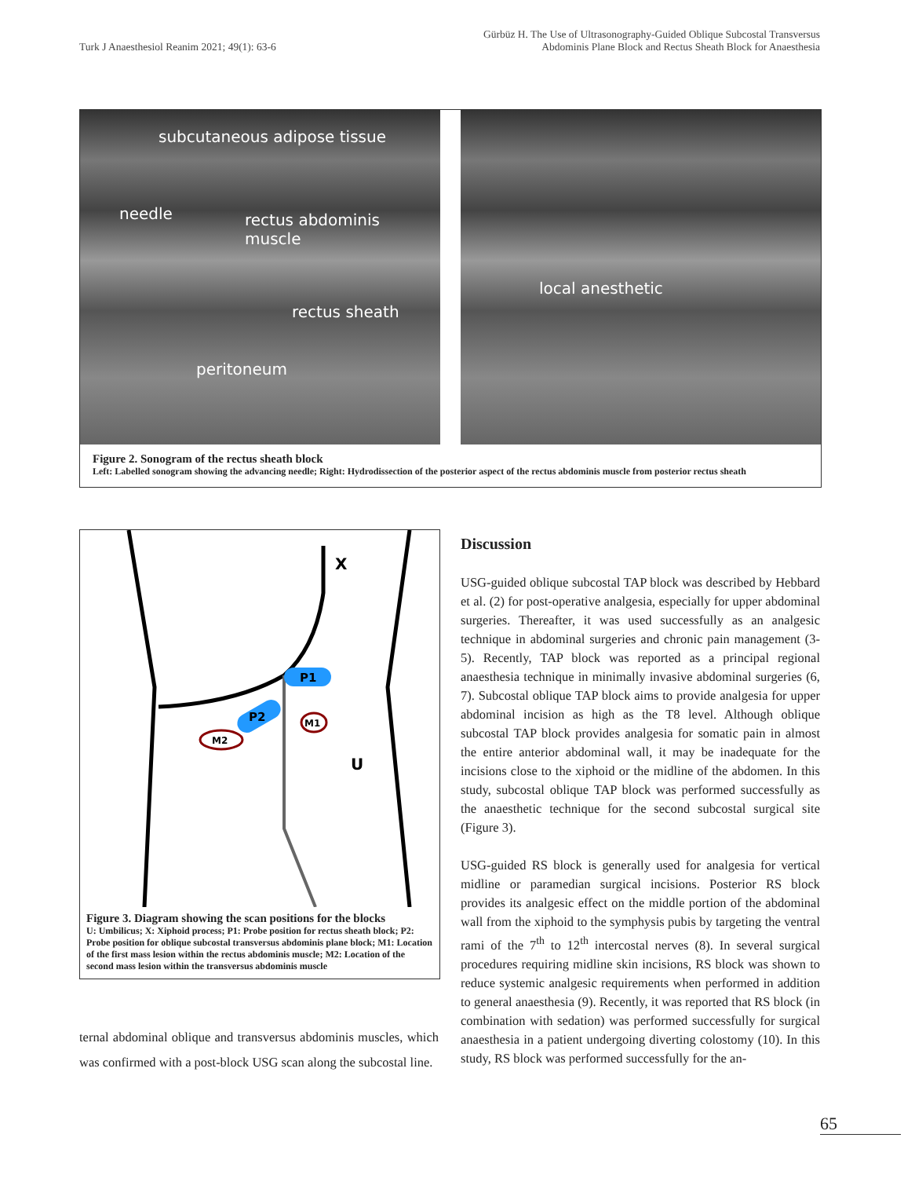Turk J Anaesthesiol Reanim 2021; 49(1): 63-6
Gürbüz H. The Use of Ultrasonography-Guided Oblique Subcostal Transversus
Abdominis Plane Block and Rectus Sheath Block for Anaesthesia
subcutaneous adipose tissue
needle rectus abdominis muscle
rectus sheath
peritoneum
local anesthetic
Figure 2. Sonogram of the rectus sheath block
Left: Labelled sonogram showing the advancing needle; Right: Hydrodissection of the posterior aspect of the rectus abdominis muscle from posterior rectus sheath
X
U
P1
P2
M1
M2
Figure 3. Diagram showing the scan positions for the blocks
U: Umbilicus; X: Xiphoid process; P1: Probe position for rectus sheath block; P2: Probe position for oblique subcostal transversus abdominis plane block; M1: Location of the first mass lesion within the rectus abdominis muscle; M2: Location of the second mass lesion within the transversus abdominis muscle
ternal abdominal oblique and transversus abdominis muscles, which was confirmed with a post-block USG scan along the subcostal line.
Discussion
USG-guided oblique subcostal TAP block was described by Hebbard et al. (2) for post-operative analgesia, especially for upper abdominal surgeries. Thereafter, it was used successfully as an analgesic technique in abdominal surgeries and chronic pain management (3-5). Recently, TAP block was reported as a principal regional anaesthesia technique in minimally invasive abdominal surgeries (6, 7). Subcostal oblique TAP block aims to provide analgesia for upper abdominal incision as high as the T8 level. Although oblique subcostal TAP block provides analgesia for somatic pain in almost the entire anterior abdominal wall, it may be inadequate for the incisions close to the xiphoid or the midline of the abdomen. In this study, subcostal oblique TAP block was performed successfully as the anaesthetic technique for the second subcostal surgical site (Figure 3).
USG-guided RS block is generally used for analgesia for vertical midline or paramedian surgical incisions. Posterior RS block provides its analgesic effect on the middle portion of the abdominal wall from the xiphoid to the symphysis pubis by targeting the ventral rami of the 7<sup>th</sup> to 12<sup>th</sup> intercostal nerves (8). In several surgical procedures requiring midline skin incisions, RS block was shown to reduce systemic analgesic requirements when performed in addition to general anaesthesia (9). Recently, it was reported that RS block (in combination with sedation) was performed successfully for surgical anaesthesia in a patient undergoing diverting colostomy (10). In this study, RS block was performed successfully for the an-
65